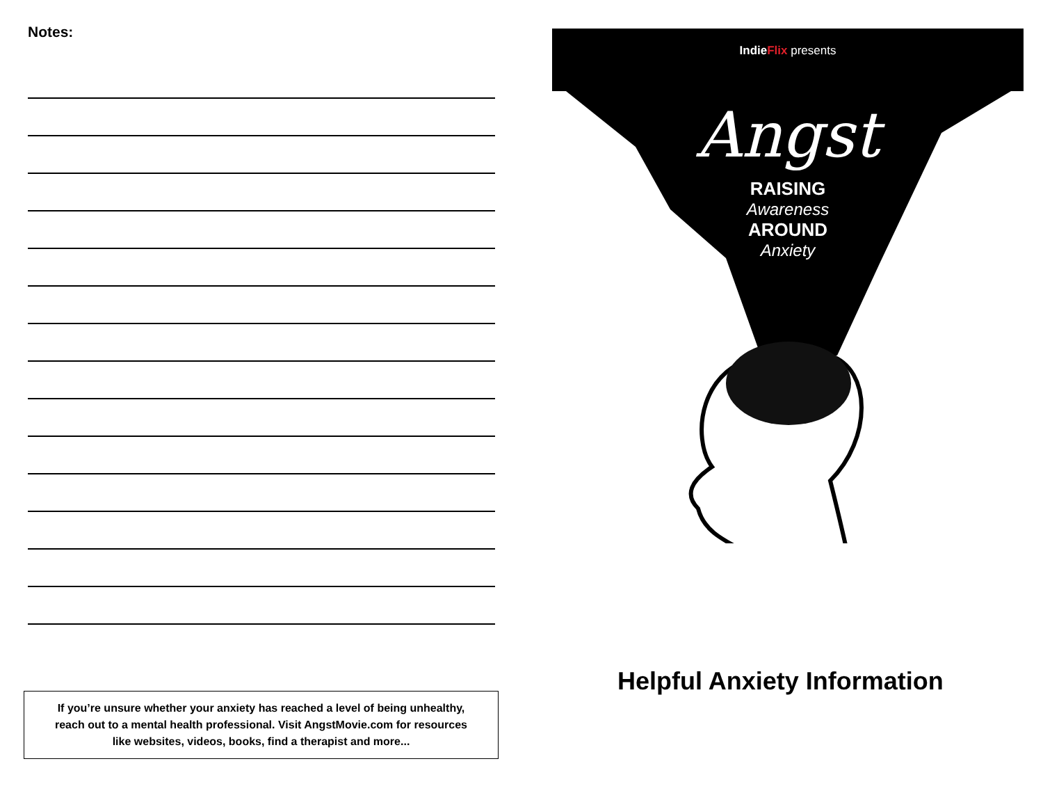Notes:
If you’re unsure whether your anxiety has reached a level of being unhealthy,
reach out to a mental health professional. Visit AngstMovie.com for resources
like websites, videos, books, find a therapist and more...
IndieFlix presents
Angst
RAISING
Awareness
AROUND
Anxiety
Helpful Anxiety Information